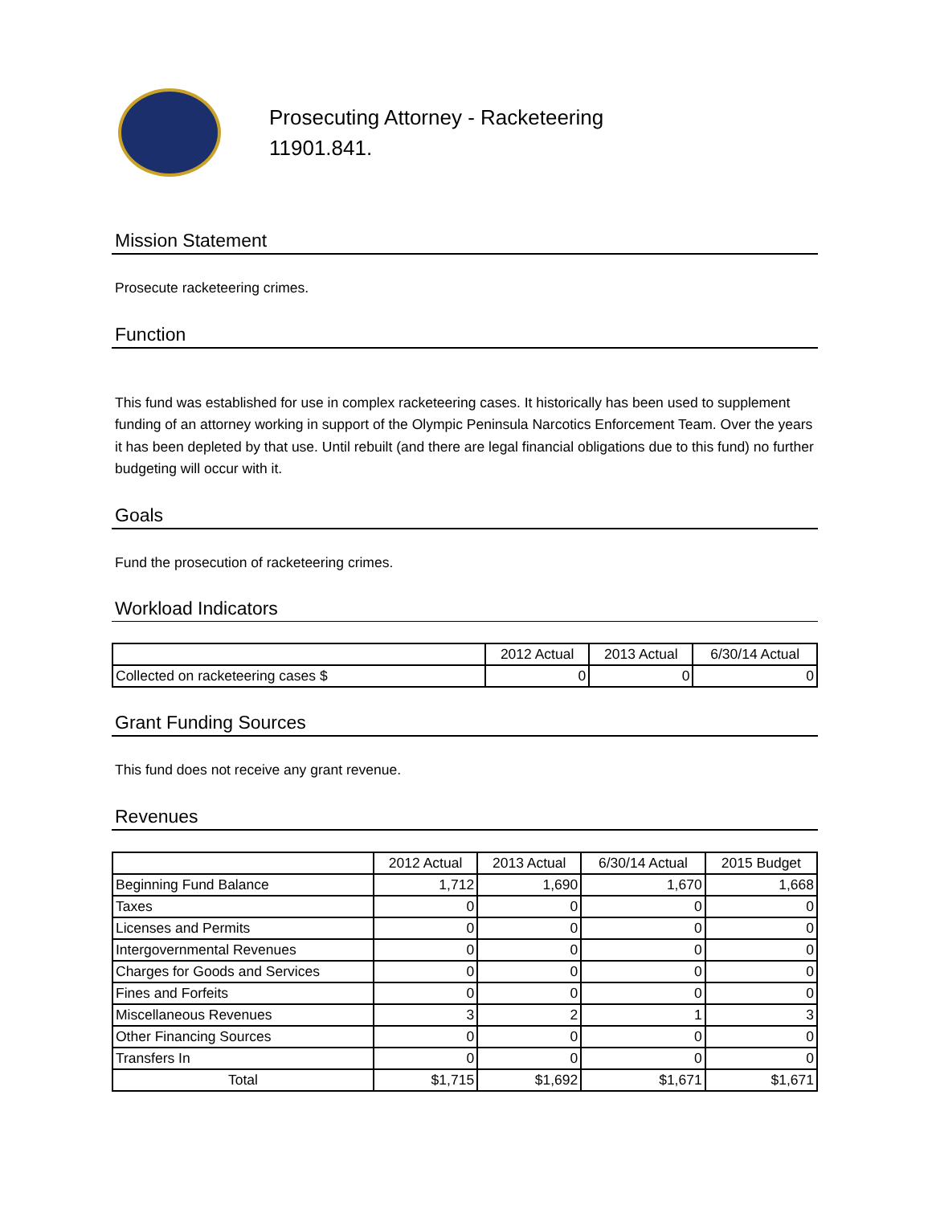Prosecuting Attorney - Racketeering
11901.841.
Mission Statement
Prosecute racketeering crimes.
Function
This fund was established for use in complex racketeering cases. It historically has been used to supplement funding of an attorney working in support of the Olympic Peninsula Narcotics Enforcement Team. Over the years it has been depleted by that use. Until rebuilt (and there are legal financial obligations due to this fund) no further budgeting will occur with it.
Goals
Fund the prosecution of racketeering crimes.
Workload Indicators
| | 2012 Actual | 2013 Actual | 6/30/14 Actual |
| --- | --- | --- | --- |
| Collected on racketeering cases $ | 0 | 0 | 0 |
Grant Funding Sources
This fund does not receive any grant revenue.
Revenues
| | 2012 Actual | 2013 Actual | 6/30/14 Actual | 2015 Budget |
| --- | --- | --- | --- | --- |
| Beginning Fund Balance | 1,712 | 1,690 | 1,670 | 1,668 |
| Taxes | 0 | 0 | 0 | 0 |
| Licenses and Permits | 0 | 0 | 0 | 0 |
| Intergovernmental Revenues | 0 | 0 | 0 | 0 |
| Charges for Goods and Services | 0 | 0 | 0 | 0 |
| Fines and Forfeits | 0 | 0 | 0 | 0 |
| Miscellaneous Revenues | 3 | 2 | 1 | 3 |
| Other Financing Sources | 0 | 0 | 0 | 0 |
| Transfers In | 0 | 0 | 0 | 0 |
| Total | $1,715 | $1,692 | $1,671 | $1,671 |